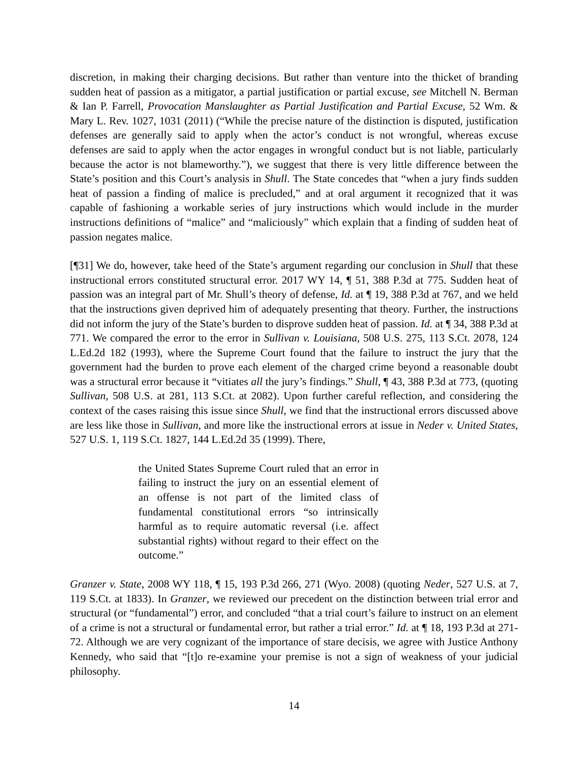discretion, in making their charging decisions. But rather than venture into the thicket of branding sudden heat of passion as a mitigator, a partial justification or partial excuse, see Mitchell N. Berman & Ian P. Farrell, Provocation Manslaughter as Partial Justification and Partial Excuse, 52 Wm. & Mary L. Rev. 1027, 1031 (2011) (“While the precise nature of the distinction is disputed, justification defenses are generally said to apply when the actor’s conduct is not wrongful, whereas excuse defenses are said to apply when the actor engages in wrongful conduct but is not liable, particularly because the actor is not blameworthy.”), we suggest that there is very little difference between the State’s position and this Court’s analysis in Shull. The State concedes that “when a jury finds sudden heat of passion a finding of malice is precluded,” and at oral argument it recognized that it was capable of fashioning a workable series of jury instructions which would include in the murder instructions definitions of “malice” and “maliciously” which explain that a finding of sudden heat of passion negates malice.
[¶31] We do, however, take heed of the State’s argument regarding our conclusion in Shull that these instructional errors constituted structural error. 2017 WY 14, ¶ 51, 388 P.3d at 775. Sudden heat of passion was an integral part of Mr. Shull’s theory of defense, Id. at ¶ 19, 388 P.3d at 767, and we held that the instructions given deprived him of adequately presenting that theory. Further, the instructions did not inform the jury of the State’s burden to disprove sudden heat of passion. Id. at ¶ 34, 388 P.3d at 771. We compared the error to the error in Sullivan v. Louisiana, 508 U.S. 275, 113 S.Ct. 2078, 124 L.Ed.2d 182 (1993), where the Supreme Court found that the failure to instruct the jury that the government had the burden to prove each element of the charged crime beyond a reasonable doubt was a structural error because it “vitiates all the jury’s findings.” Shull, ¶ 43, 388 P.3d at 773, (quoting Sullivan, 508 U.S. at 281, 113 S.Ct. at 2082). Upon further careful reflection, and considering the context of the cases raising this issue since Shull, we find that the instructional errors discussed above are less like those in Sullivan, and more like the instructional errors at issue in Neder v. United States, 527 U.S. 1, 119 S.Ct. 1827, 144 L.Ed.2d 35 (1999). There,
the United States Supreme Court ruled that an error in failing to instruct the jury on an essential element of an offense is not part of the limited class of fundamental constitutional errors “so intrinsically harmful as to require automatic reversal (i.e. affect substantial rights) without regard to their effect on the outcome.”
Granzer v. State, 2008 WY 118, ¶ 15, 193 P.3d 266, 271 (Wyo. 2008) (quoting Neder, 527 U.S. at 7, 119 S.Ct. at 1833). In Granzer, we reviewed our precedent on the distinction between trial error and structural (or “fundamental”) error, and concluded “that a trial court’s failure to instruct on an element of a crime is not a structural or fundamental error, but rather a trial error.” Id. at ¶ 18, 193 P.3d at 271-72. Although we are very cognizant of the importance of stare decisis, we agree with Justice Anthony Kennedy, who said that “[t]o re-examine your premise is not a sign of weakness of your judicial philosophy.
14